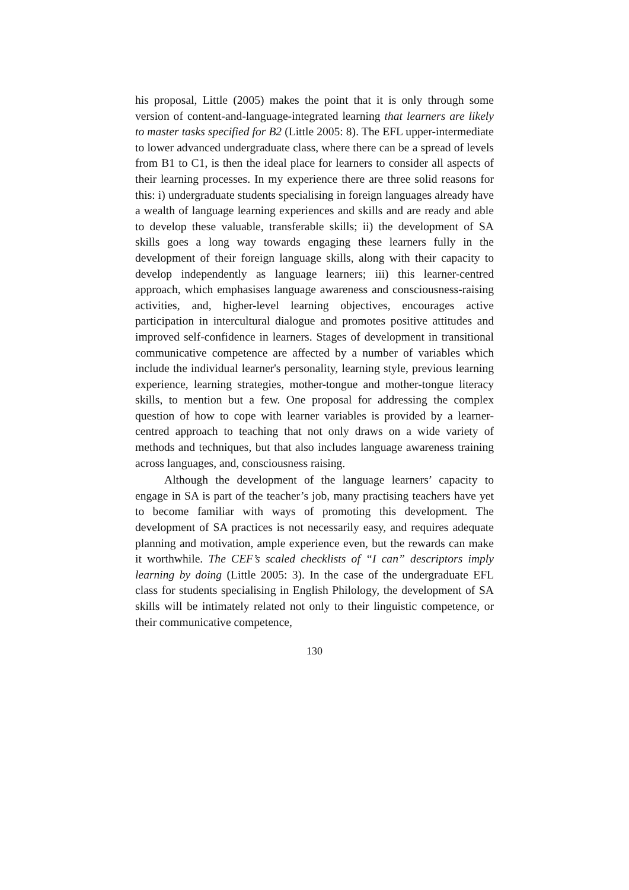his proposal, Little (2005) makes the point that it is only through some version of content-and-language-integrated learning that learners are likely to master tasks specified for B2 (Little 2005: 8). The EFL upper-intermediate to lower advanced undergraduate class, where there can be a spread of levels from B1 to C1, is then the ideal place for learners to consider all aspects of their learning processes. In my experience there are three solid reasons for this: i) undergraduate students specialising in foreign languages already have a wealth of language learning experiences and skills and are ready and able to develop these valuable, transferable skills; ii) the development of SA skills goes a long way towards engaging these learners fully in the development of their foreign language skills, along with their capacity to develop independently as language learners; iii) this learner-centred approach, which emphasises language awareness and consciousness-raising activities, and, higher-level learning objectives, encourages active participation in intercultural dialogue and promotes positive attitudes and improved self-confidence in learners. Stages of development in transitional communicative competence are affected by a number of variables which include the individual learner's personality, learning style, previous learning experience, learning strategies, mother-tongue and mother-tongue literacy skills, to mention but a few. One proposal for addressing the complex question of how to cope with learner variables is provided by a learner-centred approach to teaching that not only draws on a wide variety of methods and techniques, but that also includes language awareness training across languages, and, consciousness raising.
Although the development of the language learners’ capacity to engage in SA is part of the teacher’s job, many practising teachers have yet to become familiar with ways of promoting this development. The development of SA practices is not necessarily easy, and requires adequate planning and motivation, ample experience even, but the rewards can make it worthwhile. The CEF’s scaled checklists of “I can” descriptors imply learning by doing (Little 2005: 3). In the case of the undergraduate EFL class for students specialising in English Philology, the development of SA skills will be intimately related not only to their linguistic competence, or their communicative competence,
130